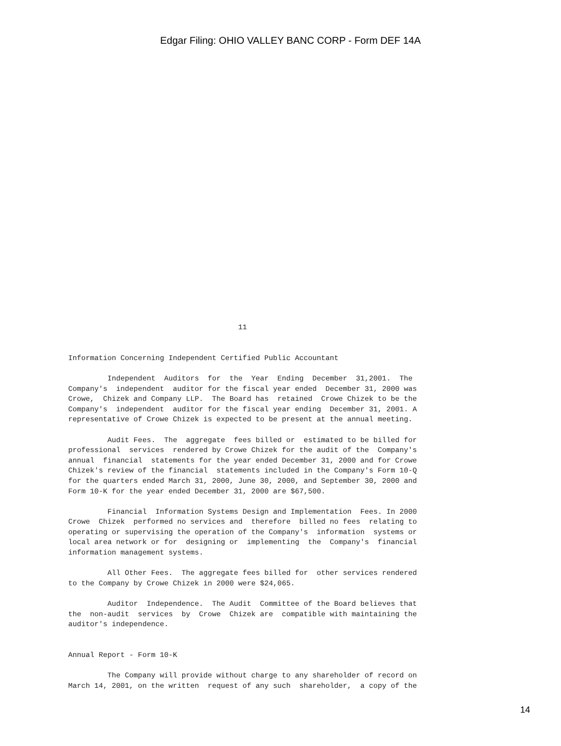Edgar Filing: OHIO VALLEY BANC CORP - Form DEF 14A
                                       11


Information Concerning Independent Certified Public Accountant

         Independent  Auditors  for  the  Year  Ending  December  31,2001.  The
Company's  independent  auditor for the fiscal year ended  December 31, 2000 was
Crowe,  Chizek and Company LLP.  The Board has  retained  Crowe Chizek to be the
Company's  independent  auditor for the fiscal year ending  December 31, 2001. A
representative of Crowe Chizek is expected to be present at the annual meeting.

         Audit Fees.  The  aggregate  fees billed or  estimated to be billed for
professional  services  rendered by Crowe Chizek for the audit of the  Company's
annual  financial  statements for the year ended December 31, 2000 and for Crowe
Chizek's review of the financial  statements included in the Company's Form 10-Q
for the quarters ended March 31, 2000, June 30, 2000, and September 30, 2000 and
Form 10-K for the year ended December 31, 2000 are $67,500.

         Financial  Information Systems Design and Implementation  Fees. In 2000
Crowe  Chizek  performed no services and  therefore  billed no fees  relating to
operating or supervising the operation of the Company's  information  systems or
local area network or for  designing or  implementing  the  Company's  financial
information management systems.

         All Other Fees.  The aggregate fees billed for  other services rendered
to the Company by Crowe Chizek in 2000 were $24,065.

         Auditor  Independence.  The Audit  Committee of the Board believes that
the  non-audit  services  by  Crowe  Chizek are  compatible with maintaining the
auditor's independence.


Annual Report - Form 10-K

         The Company will provide without charge to any shareholder of record on
March 14, 2001, on the written  request of any such  shareholder,  a copy of the
14